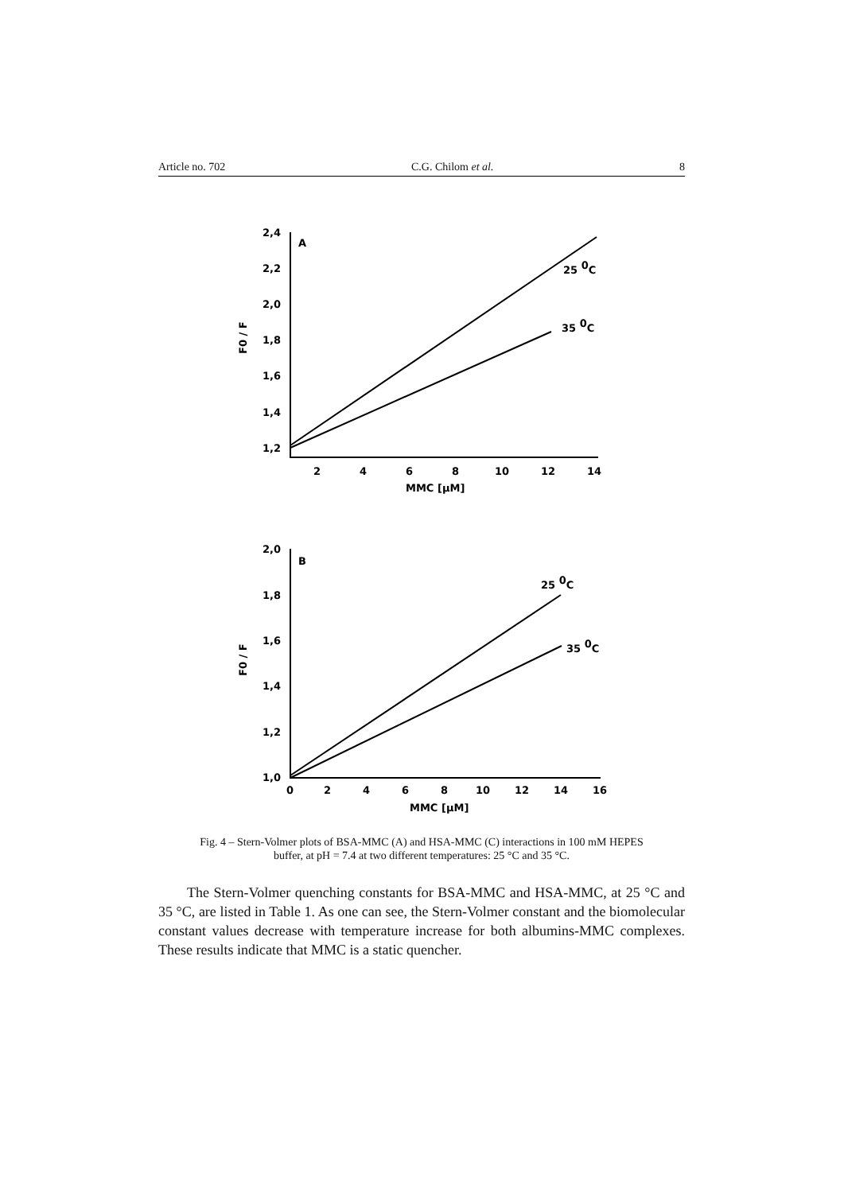Article no. 702 C.G. Chilom et al. 8
2,4
2,2
2,0
1,8
1,6
1,4
1,2
A
2
4
6
8
10
12
14
MMC [μM]
25 0C
35 0C
F0 / F
2,0
1,8
1,6
1,4
1,2
1,0
B
0
2
4
6
8
10
12
14
16
MMC [μM]
25 0C
35 0C
F0 / F
Fig. 4 – Stern-Volmer plots of BSA-MMC (A) and HSA-MMC (C) interactions in 100 mM HEPES
buffer, at pH = 7.4 at two different temperatures: 25 °C and 35 °C.
The Stern-Volmer quenching constants for BSA-MMC and HSA-MMC, at 25 °C and 35 °C, are listed in Table 1. As one can see, the Stern-Volmer constant and the biomolecular constant values decrease with temperature increase for both albumins-MMC complexes. These results indicate that MMC is a static quencher.